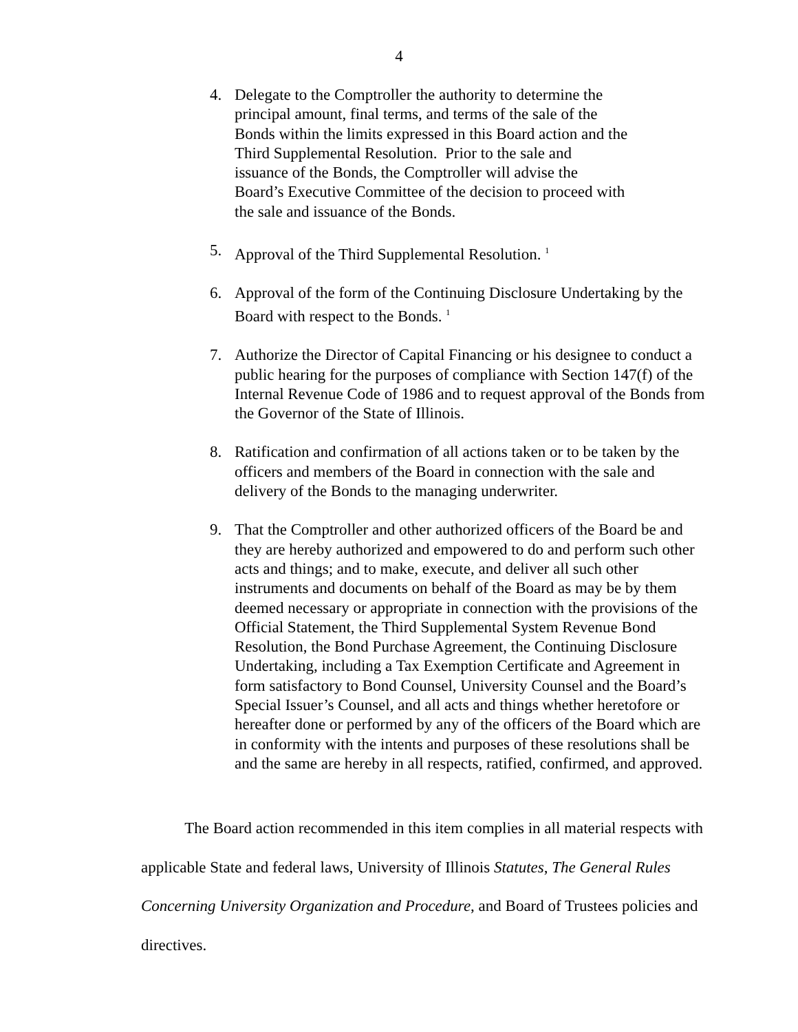4
4. Delegate to the Comptroller the authority to determine the
principal amount, final terms, and terms of the sale of the
Bonds within the limits expressed in this Board action and the
Third Supplemental Resolution. Prior to the sale and
issuance of the Bonds, the Comptroller will advise the
Board’s Executive Committee of the decision to proceed with
the sale and issuance of the Bonds.
5. Approval of the Third Supplemental Resolution. <sup>1</sup>
6. Approval of the form of the Continuing Disclosure Undertaking by the Board with respect to the Bonds. <sup>1</sup>
7. Authorize the Director of Capital Financing or his designee to conduct a public hearing for the purposes of compliance with Section 147(f) of the Internal Revenue Code of 1986 and to request approval of the Bonds from the Governor of the State of Illinois.
8. Ratification and confirmation of all actions taken or to be taken by the officers and members of the Board in connection with the sale and delivery of the Bonds to the managing underwriter.
9. That the Comptroller and other authorized officers of the Board be and they are hereby authorized and empowered to do and perform such other acts and things; and to make, execute, and deliver all such other instruments and documents on behalf of the Board as may be by them deemed necessary or appropriate in connection with the provisions of the Official Statement, the Third Supplemental System Revenue Bond Resolution, the Bond Purchase Agreement, the Continuing Disclosure Undertaking, including a Tax Exemption Certificate and Agreement in form satisfactory to Bond Counsel, University Counsel and the Board’s Special Issuer’s Counsel, and all acts and things whether heretofore or hereafter done or performed by any of the officers of the Board which are in conformity with the intents and purposes of these resolutions shall be and the same are hereby in all respects, ratified, confirmed, and approved.
The Board action recommended in this item complies in all material respects with applicable State and federal laws, University of Illinois Statutes, The General Rules Concerning University Organization and Procedure, and Board of Trustees policies and directives.